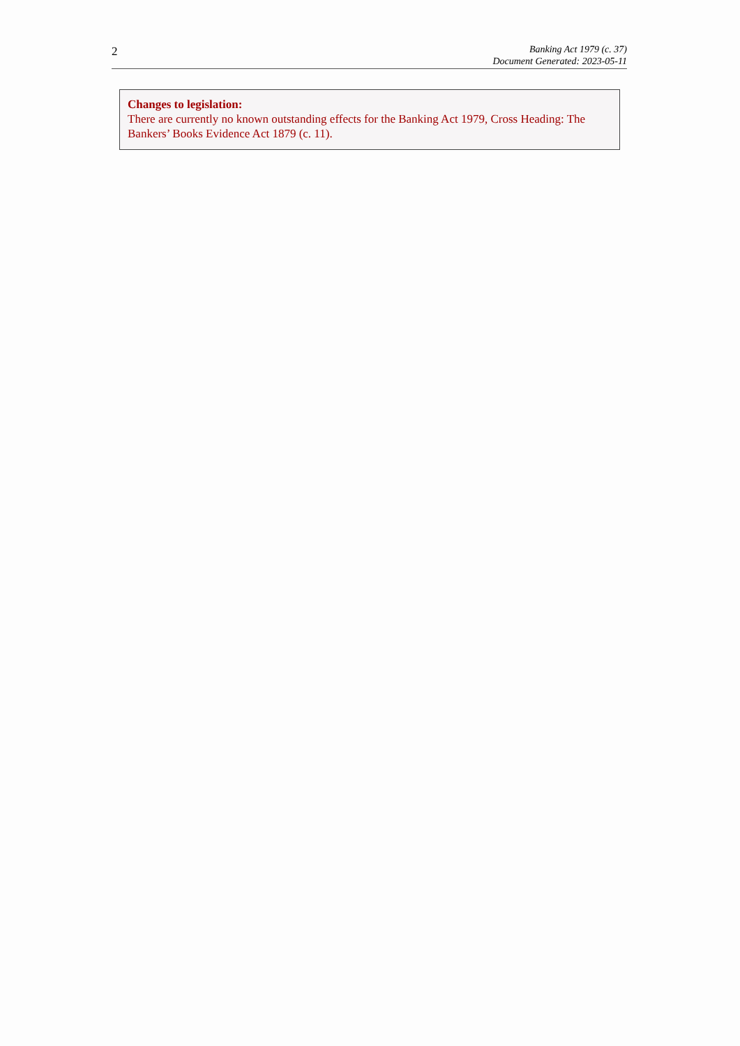2
Banking Act 1979 (c. 37)
Document Generated: 2023-05-11
Changes to legislation:
There are currently no known outstanding effects for the Banking Act 1979, Cross Heading: The Bankers’ Books Evidence Act 1879 (c. 11).